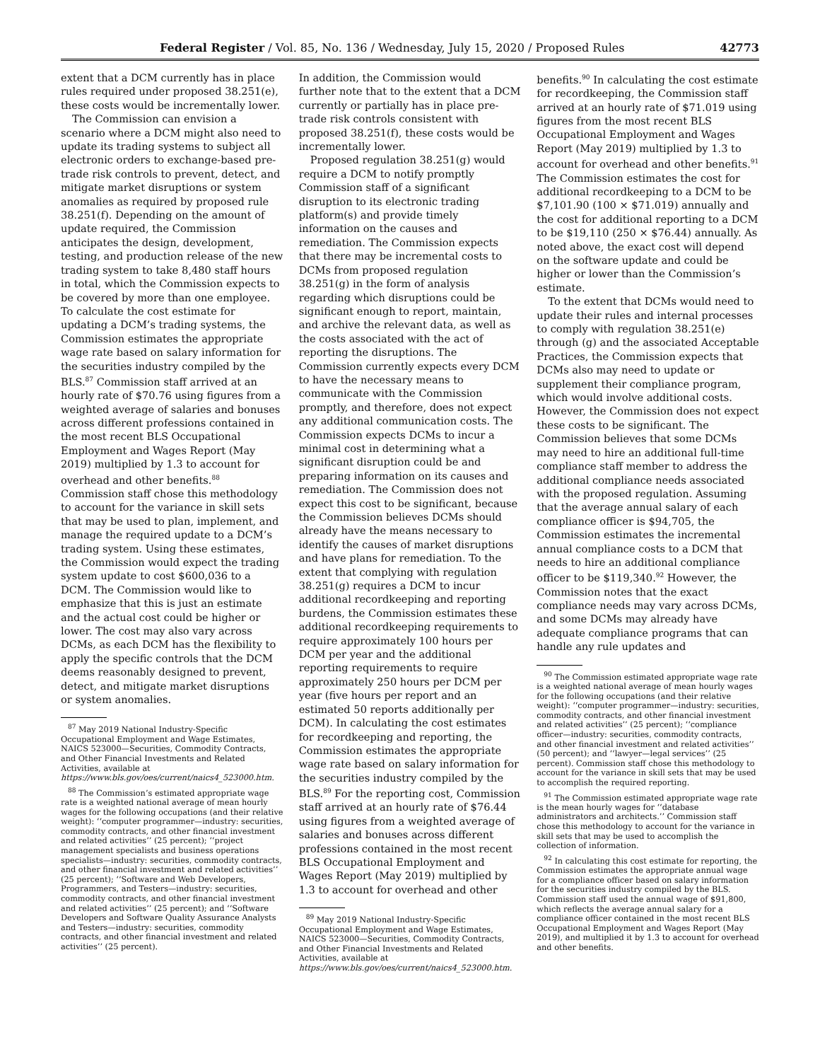Federal Register / Vol. 85, No. 136 / Wednesday, July 15, 2020 / Proposed Rules 42773
extent that a DCM currently has in place rules required under proposed 38.251(e), these costs would be incrementally lower.
The Commission can envision a scenario where a DCM might also need to update its trading systems to subject all electronic orders to exchange-based pre-trade risk controls to prevent, detect, and mitigate market disruptions or system anomalies as required by proposed rule 38.251(f). Depending on the amount of update required, the Commission anticipates the design, development, testing, and production release of the new trading system to take 8,480 staff hours in total, which the Commission expects to be covered by more than one employee. To calculate the cost estimate for updating a DCM’s trading systems, the Commission estimates the appropriate wage rate based on salary information for the securities industry compiled by the BLS.<sup>87</sup> Commission staff arrived at an hourly rate of $70.76 using figures from a weighted average of salaries and bonuses across different professions contained in the most recent BLS Occupational Employment and Wages Report (May 2019) multiplied by 1.3 to account for overhead and other benefits.<sup>88</sup> Commission staff chose this methodology to account for the variance in skill sets that may be used to plan, implement, and manage the required update to a DCM’s trading system. Using these estimates, the Commission would expect the trading system update to cost $600,036 to a DCM. The Commission would like to emphasize that this is just an estimate and the actual cost could be higher or lower. The cost may also vary across DCMs, as each DCM has the flexibility to apply the specific controls that the DCM deems reasonably designed to prevent, detect, and mitigate market disruptions or system anomalies.
<sup>87</sup> May 2019 National Industry-Specific Occupational Employment and Wage Estimates, NAICS 523000—Securities, Commodity Contracts, and Other Financial Investments and Related Activities, available at https://www.bls.gov/oes/current/naics4_523000.htm.
<sup>88</sup> The Commission’s estimated appropriate wage rate is a weighted national average of mean hourly wages for the following occupations (and their relative weight): ‘‘computer programmer—industry: securities, commodity contracts, and other financial investment and related activities’’ (25 percent); ‘‘project management specialists and business operations specialists—industry: securities, commodity contracts, and other financial investment and related activities’’ (25 percent); ‘‘Software and Web Developers, Programmers, and Testers—industry: securities, commodity contracts, and other financial investment and related activities’’ (25 percent); and ‘‘Software Developers and Software Quality Assurance Analysts and Testers—industry: securities, commodity contracts, and other financial investment and related activities’’ (25 percent).
In addition, the Commission would further note that to the extent that a DCM currently or partially has in place pre-trade risk controls consistent with proposed 38.251(f), these costs would be incrementally lower.
Proposed regulation 38.251(g) would require a DCM to notify promptly Commission staff of a significant disruption to its electronic trading platform(s) and provide timely information on the causes and remediation. The Commission expects that there may be incremental costs to DCMs from proposed regulation 38.251(g) in the form of analysis regarding which disruptions could be significant enough to report, maintain, and archive the relevant data, as well as the costs associated with the act of reporting the disruptions. The Commission currently expects every DCM to have the necessary means to communicate with the Commission promptly, and therefore, does not expect any additional communication costs. The Commission expects DCMs to incur a minimal cost in determining what a significant disruption could be and preparing information on its causes and remediation. The Commission does not expect this cost to be significant, because the Commission believes DCMs should already have the means necessary to identify the causes of market disruptions and have plans for remediation. To the extent that complying with regulation 38.251(g) requires a DCM to incur additional recordkeeping and reporting burdens, the Commission estimates these additional recordkeeping requirements to require approximately 100 hours per DCM per year and the additional reporting requirements to require approximately 250 hours per DCM per year (five hours per report and an estimated 50 reports additionally per DCM). In calculating the cost estimates for recordkeeping and reporting, the Commission estimates the appropriate wage rate based on salary information for the securities industry compiled by the BLS.<sup>89</sup> For the reporting cost, Commission staff arrived at an hourly rate of $76.44 using figures from a weighted average of salaries and bonuses across different professions contained in the most recent BLS Occupational Employment and Wages Report (May 2019) multiplied by 1.3 to account for overhead and other
<sup>89</sup> May 2019 National Industry-Specific Occupational Employment and Wage Estimates, NAICS 523000—Securities, Commodity Contracts, and Other Financial Investments and Related Activities, available at https://www.bls.gov/oes/current/naics4_523000.htm.
benefits.<sup>90</sup> In calculating the cost estimate for recordkeeping, the Commission staff arrived at an hourly rate of $71.019 using figures from the most recent BLS Occupational Employment and Wages Report (May 2019) multiplied by 1.3 to account for overhead and other benefits.<sup>91</sup> The Commission estimates the cost for additional recordkeeping to a DCM to be $7,101.90 (100 × $71.019) annually and the cost for additional reporting to a DCM to be $19,110 (250 × $76.44) annually. As noted above, the exact cost will depend on the software update and could be higher or lower than the Commission’s estimate.
To the extent that DCMs would need to update their rules and internal processes to comply with regulation 38.251(e) through (g) and the associated Acceptable Practices, the Commission expects that DCMs also may need to update or supplement their compliance program, which would involve additional costs. However, the Commission does not expect these costs to be significant. The Commission believes that some DCMs may need to hire an additional full-time compliance staff member to address the additional compliance needs associated with the proposed regulation. Assuming that the average annual salary of each compliance officer is $94,705, the Commission estimates the incremental annual compliance costs to a DCM that needs to hire an additional compliance officer to be $119,340.<sup>92</sup> However, the Commission notes that the exact compliance needs may vary across DCMs, and some DCMs may already have adequate compliance programs that can handle any rule updates and
<sup>90</sup> The Commission estimated appropriate wage rate is a weighted national average of mean hourly wages for the following occupations (and their relative weight): ‘‘computer programmer—industry: securities, commodity contracts, and other financial investment and related activities’’ (25 percent); ‘‘compliance officer—industry: securities, commodity contracts, and other financial investment and related activities’’ (50 percent); and ‘‘lawyer—legal services’’ (25 percent). Commission staff chose this methodology to account for the variance in skill sets that may be used to accomplish the required reporting.
<sup>91</sup> The Commission estimated appropriate wage rate is the mean hourly wages for ‘‘database administrators and architects.’’ Commission staff chose this methodology to account for the variance in skill sets that may be used to accomplish the collection of information.
<sup>92</sup> In calculating this cost estimate for reporting, the Commission estimates the appropriate annual wage for a compliance officer based on salary information for the securities industry compiled by the BLS. Commission staff used the annual wage of $91,800, which reflects the average annual salary for a compliance officer contained in the most recent BLS Occupational Employment and Wages Report (May 2019), and multiplied it by 1.3 to account for overhead and other benefits.